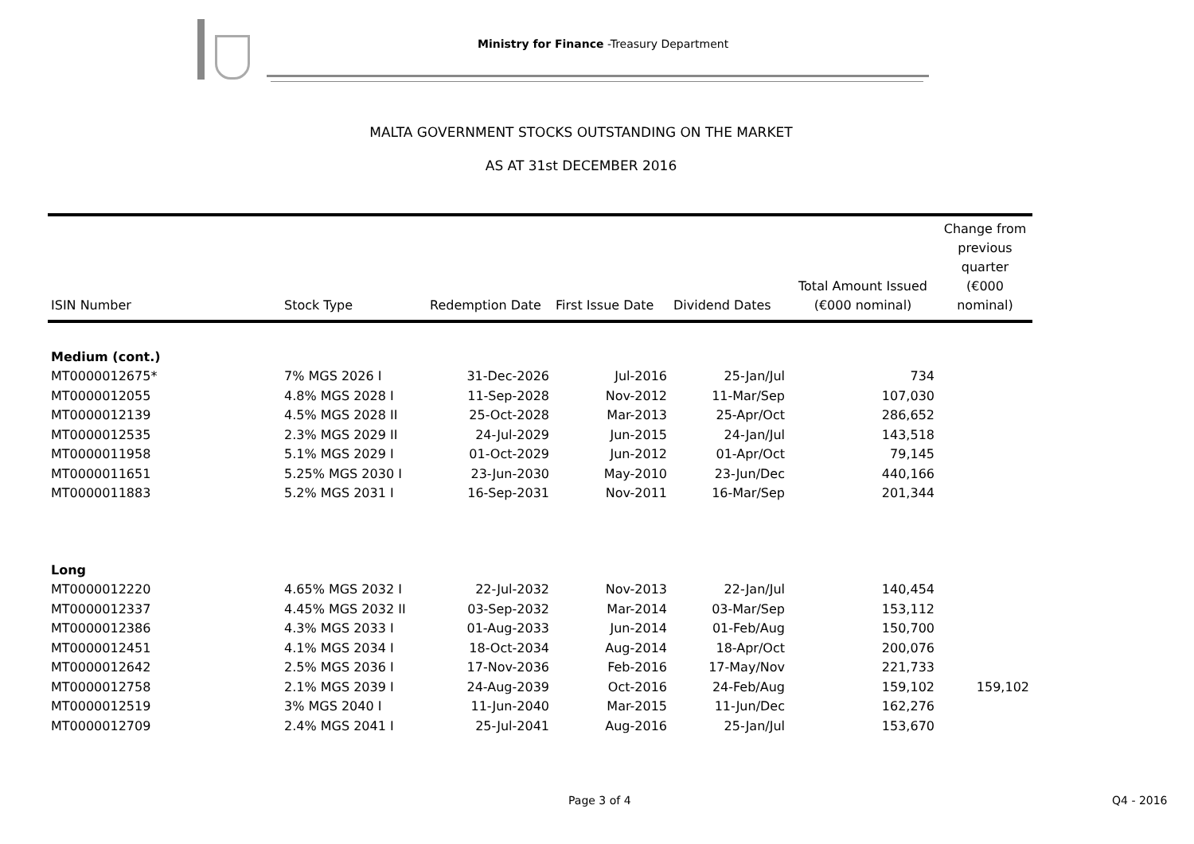Ministry for Finance -Treasury Department
MALTA GOVERNMENT STOCKS OUTSTANDING ON THE MARKET
AS AT 31st DECEMBER 2016
| ISIN Number | Stock Type | Redemption Date | First Issue Date | Dividend Dates | Total Amount Issued (€000 nominal) | Change from previous quarter (€000 nominal) |
| --- | --- | --- | --- | --- | --- | --- |
| Medium (cont.) | | | | | | |
| MT0000012675* | 7% MGS 2026 I | 31-Dec-2026 | Jul-2016 | 25-Jan/Jul | 734 | |
| MT0000012055 | 4.8% MGS 2028 I | 11-Sep-2028 | Nov-2012 | 11-Mar/Sep | 107,030 | |
| MT0000012139 | 4.5% MGS 2028 II | 25-Oct-2028 | Mar-2013 | 25-Apr/Oct | 286,652 | |
| MT0000012535 | 2.3% MGS 2029 II | 24-Jul-2029 | Jun-2015 | 24-Jan/Jul | 143,518 | |
| MT0000011958 | 5.1% MGS 2029 I | 01-Oct-2029 | Jun-2012 | 01-Apr/Oct | 79,145 | |
| MT0000011651 | 5.25% MGS 2030 I | 23-Jun-2030 | May-2010 | 23-Jun/Dec | 440,166 | |
| MT0000011883 | 5.2% MGS 2031 I | 16-Sep-2031 | Nov-2011 | 16-Mar/Sep | 201,344 | |
| Long | | | | | | |
| MT0000012220 | 4.65% MGS 2032 I | 22-Jul-2032 | Nov-2013 | 22-Jan/Jul | 140,454 | |
| MT0000012337 | 4.45% MGS 2032 II | 03-Sep-2032 | Mar-2014 | 03-Mar/Sep | 153,112 | |
| MT0000012386 | 4.3% MGS 2033 I | 01-Aug-2033 | Jun-2014 | 01-Feb/Aug | 150,700 | |
| MT0000012451 | 4.1% MGS 2034 I | 18-Oct-2034 | Aug-2014 | 18-Apr/Oct | 200,076 | |
| MT0000012642 | 2.5% MGS 2036 I | 17-Nov-2036 | Feb-2016 | 17-May/Nov | 221,733 | |
| MT0000012758 | 2.1% MGS 2039 I | 24-Aug-2039 | Oct-2016 | 24-Feb/Aug | 159,102 | 159,102 |
| MT0000012519 | 3% MGS 2040 I | 11-Jun-2040 | Mar-2015 | 11-Jun/Dec | 162,276 | |
| MT0000012709 | 2.4% MGS 2041 I | 25-Jul-2041 | Aug-2016 | 25-Jan/Jul | 153,670 | |
Page 3 of 4 Q4 - 2016